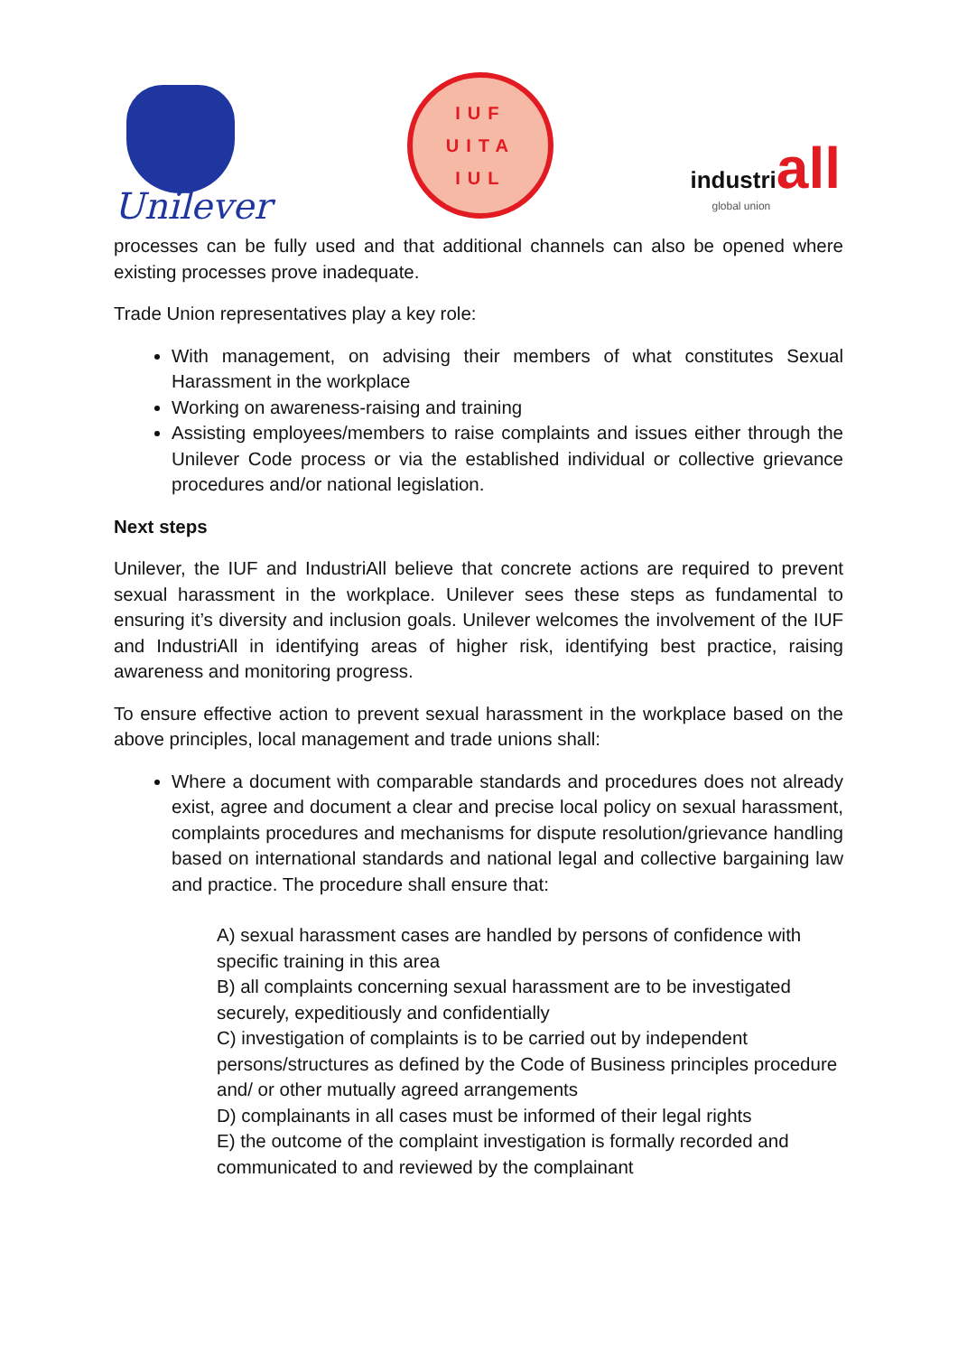Unilever
IUF
UITA
IUL
industriall
global union
processes can be fully used and that additional channels can also be opened where existing processes prove inadequate.
Trade Union representatives play a key role:
With management, on advising their members of what constitutes Sexual Harassment in the workplace
Working on awareness-raising and training
Assisting employees/members to raise complaints and issues either through the Unilever Code process or via the established individual or collective grievance procedures and/or national legislation.
Next steps
Unilever, the IUF and IndustriAll believe that concrete actions are required to prevent sexual harassment in the workplace. Unilever sees these steps as fundamental to ensuring it’s diversity and inclusion goals. Unilever welcomes the involvement of the IUF and IndustriAll in identifying areas of higher risk, identifying best practice, raising awareness and monitoring progress.
To ensure effective action to prevent sexual harassment in the workplace based on the above principles, local management and trade unions shall:
Where a document with comparable standards and procedures does not already exist, agree and document a clear and precise local policy on sexual harassment, complaints procedures and mechanisms for dispute resolution/grievance handling based on international standards and national legal and collective bargaining law and practice. The procedure shall ensure that:
A) sexual harassment cases are handled by persons of confidence with specific training in this area
B) all complaints concerning sexual harassment are to be investigated securely, expeditiously and confidentially
C) investigation of complaints is to be carried out by independent persons/structures as defined by the Code of Business principles procedure and/ or other mutually agreed arrangements
D) complainants in all cases must be informed of their legal rights
E) the outcome of the complaint investigation is formally recorded and communicated to and reviewed by the complainant